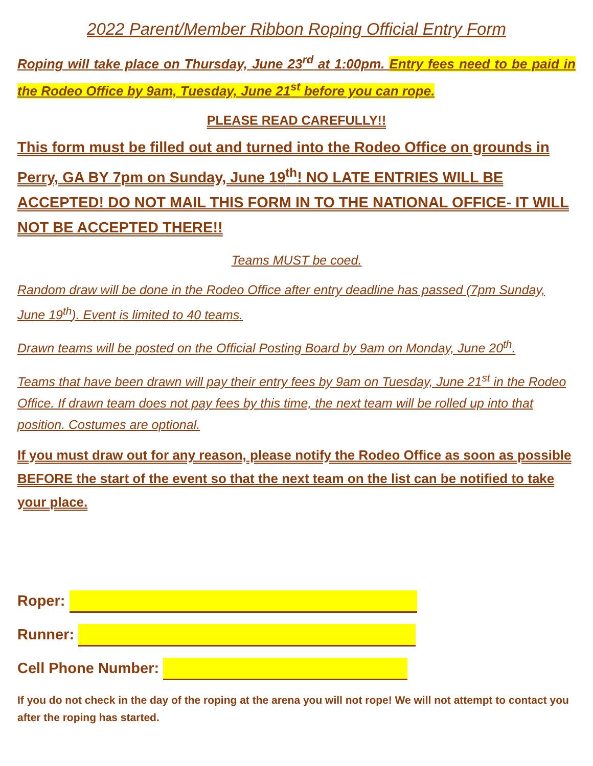2022 Parent/Member Ribbon Roping Official Entry Form
Roping will take place on Thursday, June 23<sup>rd</sup> at 1:00pm. Entry fees need to be paid in the Rodeo Office by 9am, Tuesday, June 21<sup>st</sup> before you can rope.
PLEASE READ CAREFULLY!!
This form must be filled out and turned into the Rodeo Office on grounds in Perry, GA BY 7pm on Sunday, June 19<sup>th</sup>! NO LATE ENTRIES WILL BE ACCEPTED! DO NOT MAIL THIS FORM IN TO THE NATIONAL OFFICE- IT WILL NOT BE ACCEPTED THERE!!
Teams MUST be coed.
Random draw will be done in the Rodeo Office after entry deadline has passed (7pm Sunday, June 19<sup>th</sup>). Event is limited to 40 teams.
Drawn teams will be posted on the Official Posting Board by 9am on Monday, June 20<sup>th</sup>.
Teams that have been drawn will pay their entry fees by 9am on Tuesday, June 21<sup>st</sup> in the Rodeo Office. If drawn team does not pay fees by this time, the next team will be rolled up into that position. Costumes are optional.
If you must draw out for any reason, please notify the Rodeo Office as soon as possible BEFORE the start of the event so that the next team on the list can be notified to take your place.
Roper:
Runner:
Cell Phone Number:
If you do not check in the day of the roping at the arena you will not rope! We will not attempt to contact you after the roping has started.